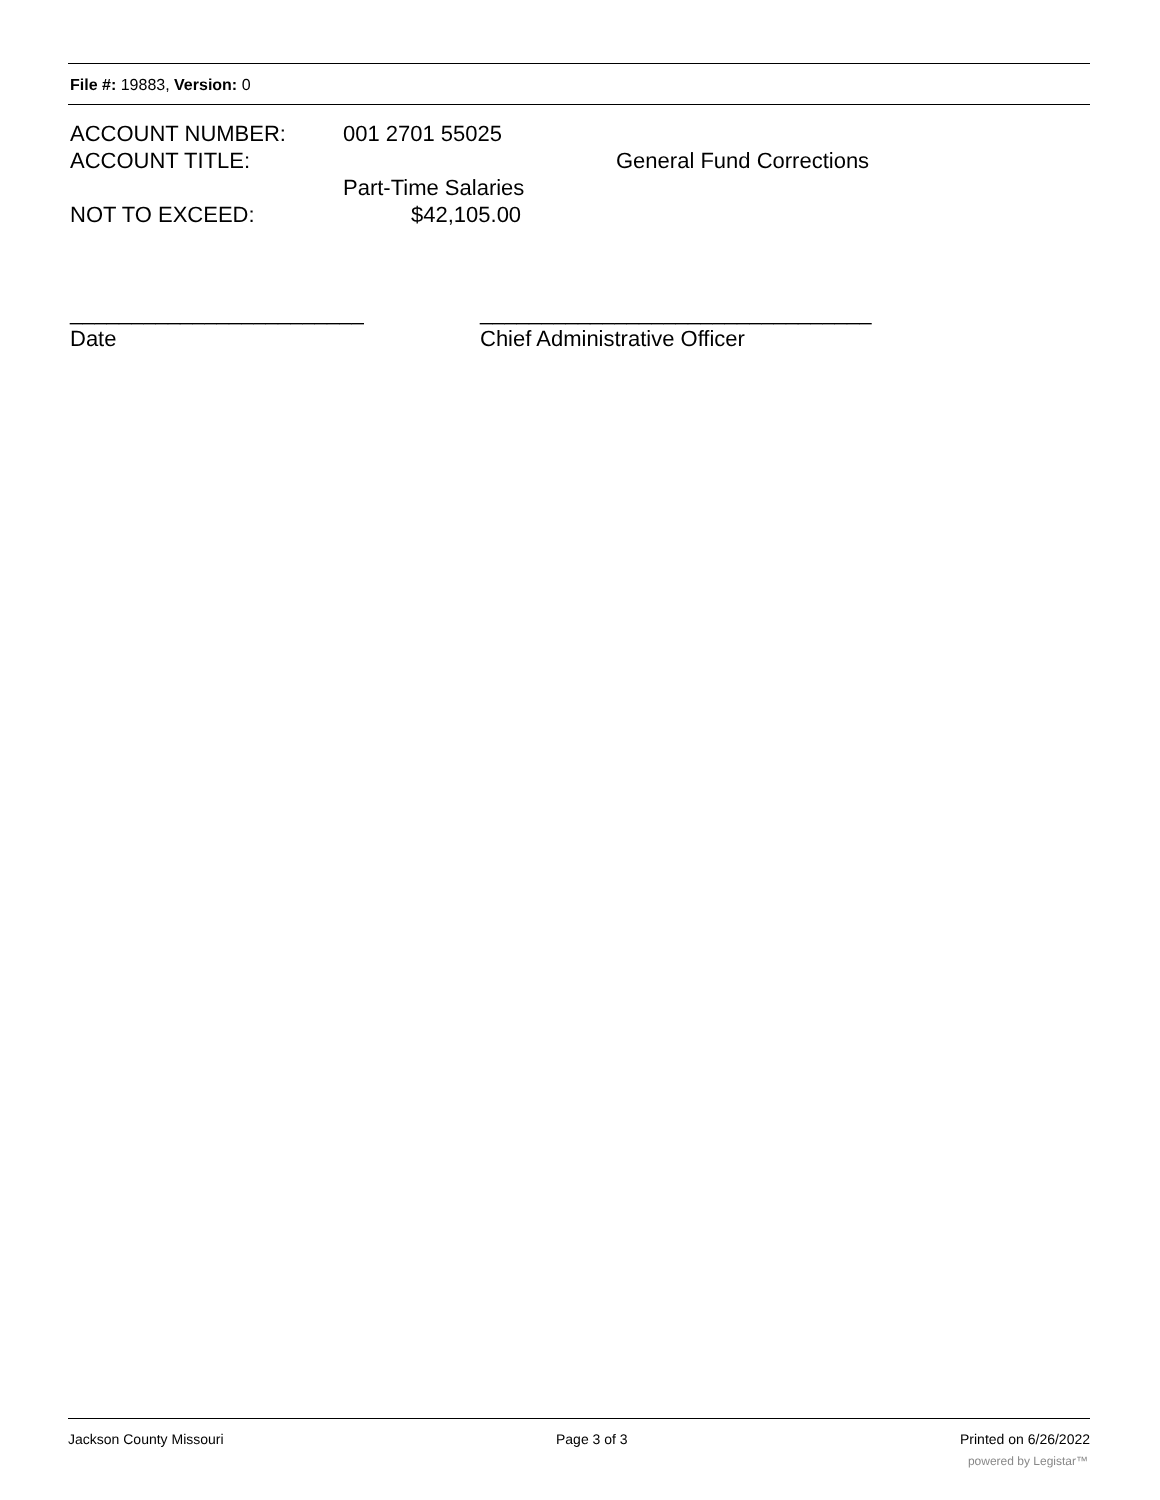File #: 19883, Version: 0
ACCOUNT NUMBER: 001 2701 55025
ACCOUNT TITLE: General Fund Corrections
Part-Time Salaries
NOT TO EXCEED: $42,105.00
________________________
Date
________________________________
Chief Administrative Officer
Jackson County Missouri Page 3 of 3 Printed on 6/26/2022
powered by Legistar™